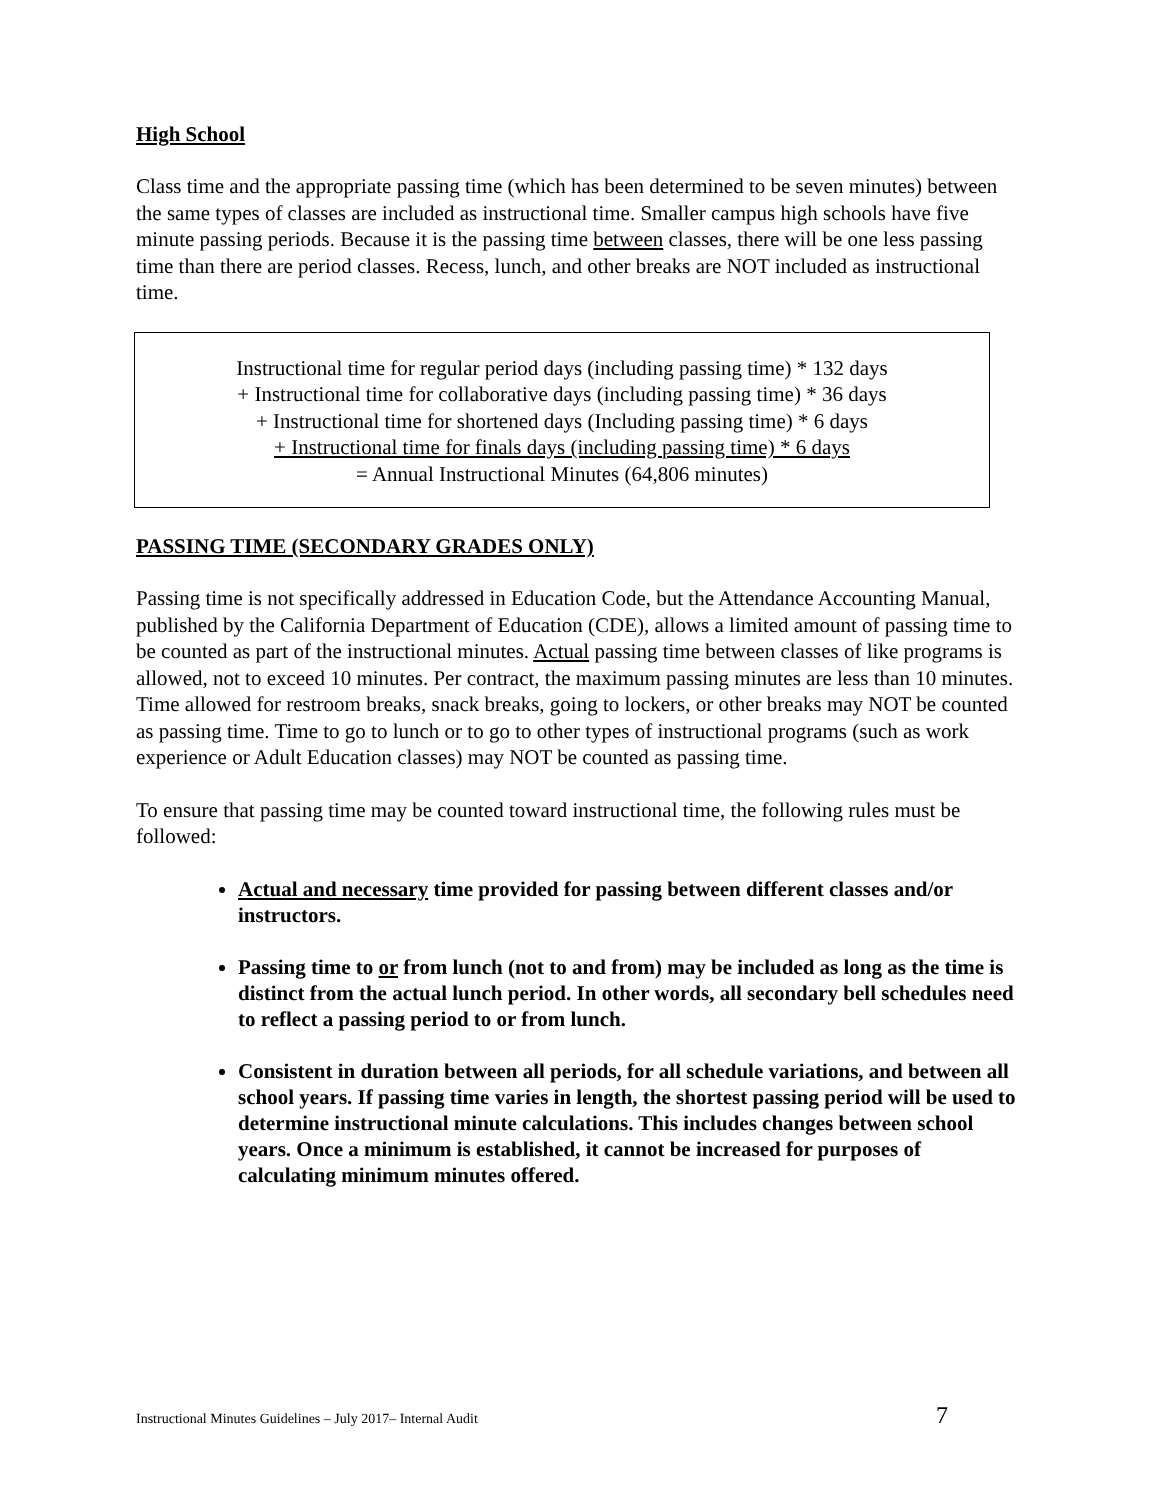High School
Class time and the appropriate passing time (which has been determined to be seven minutes) between the same types of classes are included as instructional time. Smaller campus high schools have five minute passing periods. Because it is the passing time between classes, there will be one less passing time than there are period classes. Recess, lunch, and other breaks are NOT included as instructional time.
Instructional time for regular period days (including passing time) * 132 days
+ Instructional time for collaborative days (including passing time) * 36 days
+ Instructional time for shortened days (Including passing time) * 6 days
+ Instructional time for finals days (including passing time) * 6 days
= Annual Instructional Minutes (64,806 minutes)
PASSING TIME (SECONDARY GRADES ONLY)
Passing time is not specifically addressed in Education Code, but the Attendance Accounting Manual, published by the California Department of Education (CDE), allows a limited amount of passing time to be counted as part of the instructional minutes. Actual passing time between classes of like programs is allowed, not to exceed 10 minutes. Per contract, the maximum passing minutes are less than 10 minutes. Time allowed for restroom breaks, snack breaks, going to lockers, or other breaks may NOT be counted as passing time. Time to go to lunch or to go to other types of instructional programs (such as work experience or Adult Education classes) may NOT be counted as passing time.
To ensure that passing time may be counted toward instructional time, the following rules must be followed:
Actual and necessary time provided for passing between different classes and/or instructors.
Passing time to or from lunch (not to and from) may be included as long as the time is distinct from the actual lunch period. In other words, all secondary bell schedules need to reflect a passing period to or from lunch.
Consistent in duration between all periods, for all schedule variations, and between all school years. If passing time varies in length, the shortest passing period will be used to determine instructional minute calculations. This includes changes between school years. Once a minimum is established, it cannot be increased for purposes of calculating minimum minutes offered.
Instructional Minutes Guidelines – July 2017– Internal Audit 7